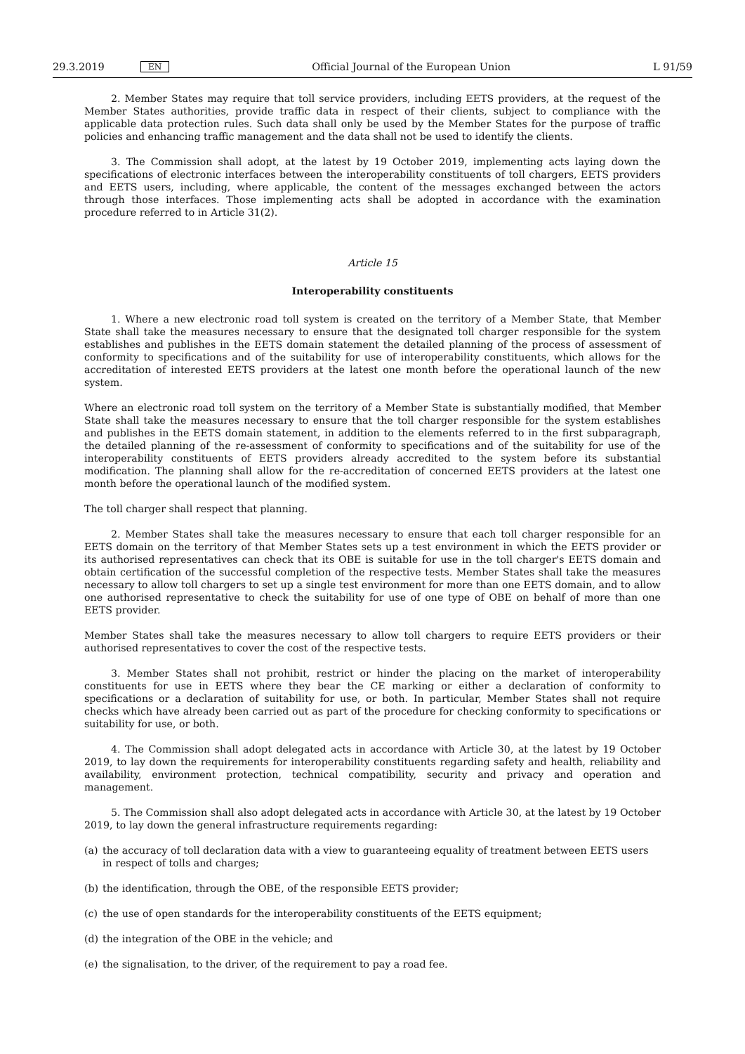29.3.2019 EN Official Journal of the European Union L 91/59
2. Member States may require that toll service providers, including EETS providers, at the request of the Member States authorities, provide traffic data in respect of their clients, subject to compliance with the applicable data protection rules. Such data shall only be used by the Member States for the purpose of traffic policies and enhancing traffic management and the data shall not be used to identify the clients.
3. The Commission shall adopt, at the latest by 19 October 2019, implementing acts laying down the specifications of electronic interfaces between the interoperability constituents of toll chargers, EETS providers and EETS users, including, where applicable, the content of the messages exchanged between the actors through those interfaces. Those implementing acts shall be adopted in accordance with the examination procedure referred to in Article 31(2).
Article 15
Interoperability constituents
1. Where a new electronic road toll system is created on the territory of a Member State, that Member State shall take the measures necessary to ensure that the designated toll charger responsible for the system establishes and publishes in the EETS domain statement the detailed planning of the process of assessment of conformity to specifications and of the suitability for use of interoperability constituents, which allows for the accreditation of interested EETS providers at the latest one month before the operational launch of the new system.
Where an electronic road toll system on the territory of a Member State is substantially modified, that Member State shall take the measures necessary to ensure that the toll charger responsible for the system establishes and publishes in the EETS domain statement, in addition to the elements referred to in the first subparagraph, the detailed planning of the re-assessment of conformity to specifications and of the suitability for use of the interoperability constituents of EETS providers already accredited to the system before its substantial modification. The planning shall allow for the re-accreditation of concerned EETS providers at the latest one month before the operational launch of the modified system.
The toll charger shall respect that planning.
2. Member States shall take the measures necessary to ensure that each toll charger responsible for an EETS domain on the territory of that Member States sets up a test environment in which the EETS provider or its authorised representatives can check that its OBE is suitable for use in the toll charger's EETS domain and obtain certification of the successful completion of the respective tests. Member States shall take the measures necessary to allow toll chargers to set up a single test environment for more than one EETS domain, and to allow one authorised representative to check the suitability for use of one type of OBE on behalf of more than one EETS provider.
Member States shall take the measures necessary to allow toll chargers to require EETS providers or their authorised representatives to cover the cost of the respective tests.
3. Member States shall not prohibit, restrict or hinder the placing on the market of interoperability constituents for use in EETS where they bear the CE marking or either a declaration of conformity to specifications or a declaration of suitability for use, or both. In particular, Member States shall not require checks which have already been carried out as part of the procedure for checking conformity to specifications or suitability for use, or both.
4. The Commission shall adopt delegated acts in accordance with Article 30, at the latest by 19 October 2019, to lay down the requirements for interoperability constituents regarding safety and health, reliability and availability, environment protection, technical compatibility, security and privacy and operation and management.
5. The Commission shall also adopt delegated acts in accordance with Article 30, at the latest by 19 October 2019, to lay down the general infrastructure requirements regarding:
(a) the accuracy of toll declaration data with a view to guaranteeing equality of treatment between EETS users in respect of tolls and charges;
(b) the identification, through the OBE, of the responsible EETS provider;
(c) the use of open standards for the interoperability constituents of the EETS equipment;
(d) the integration of the OBE in the vehicle; and
(e) the signalisation, to the driver, of the requirement to pay a road fee.